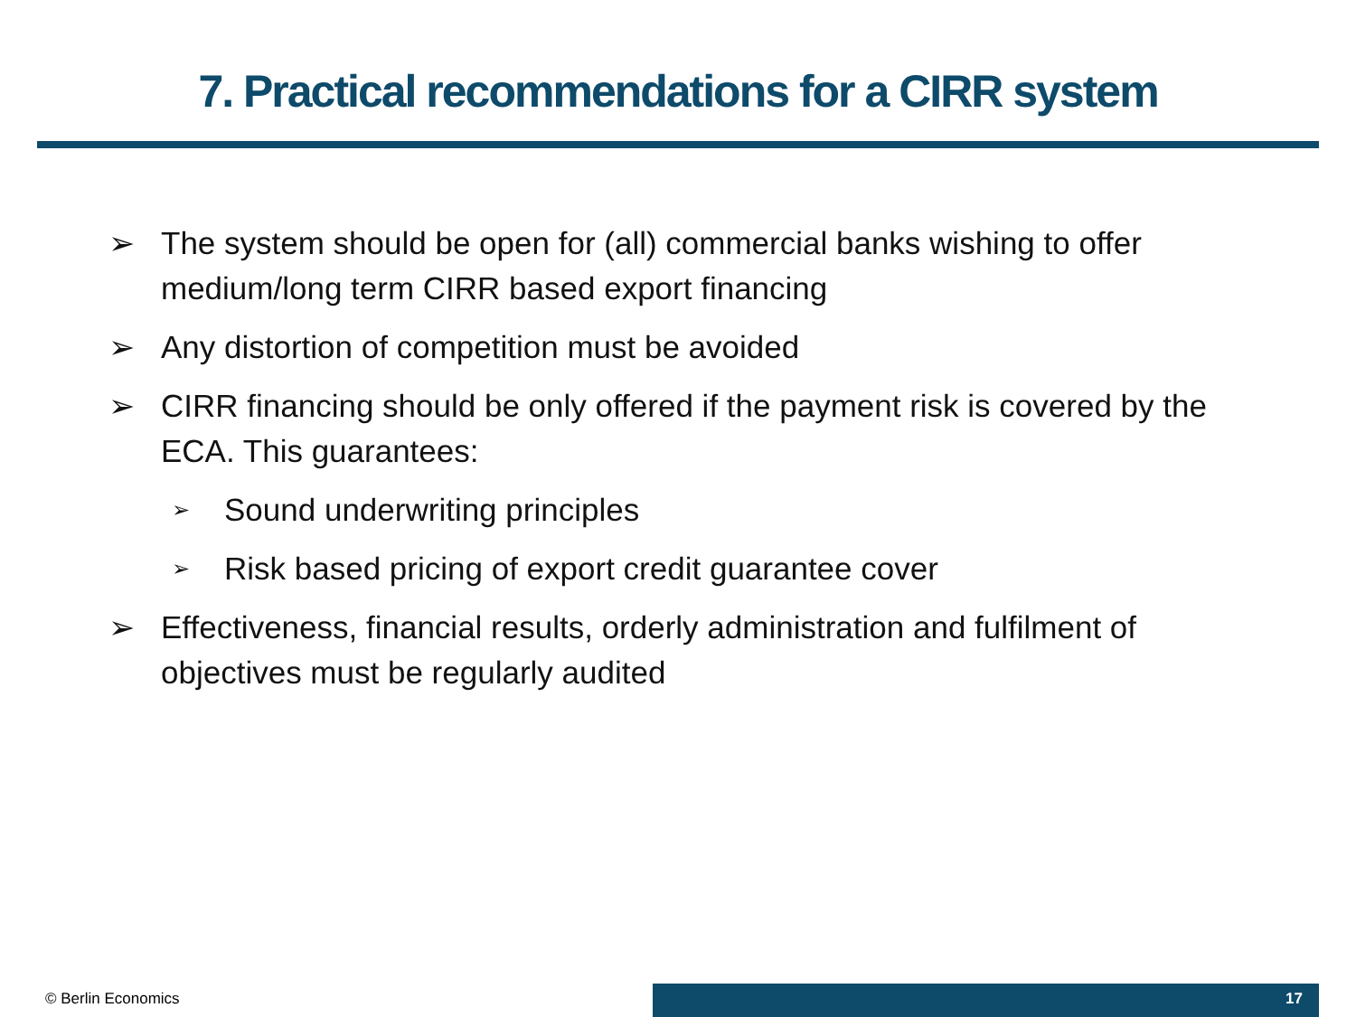7. Practical recommendations for a CIRR system
➢ The system should be open for (all) commercial banks wishing to offer medium/long term CIRR based export financing
➢ Any distortion of competition must be avoided
➢ CIRR financing should be only offered if the payment risk is covered by the ECA. This guarantees:
➢ Sound underwriting principles
➢ Risk based pricing of export credit guarantee cover
➢ Effectiveness, financial results, orderly administration and fulfilment of objectives must be regularly audited
© Berlin Economics 17